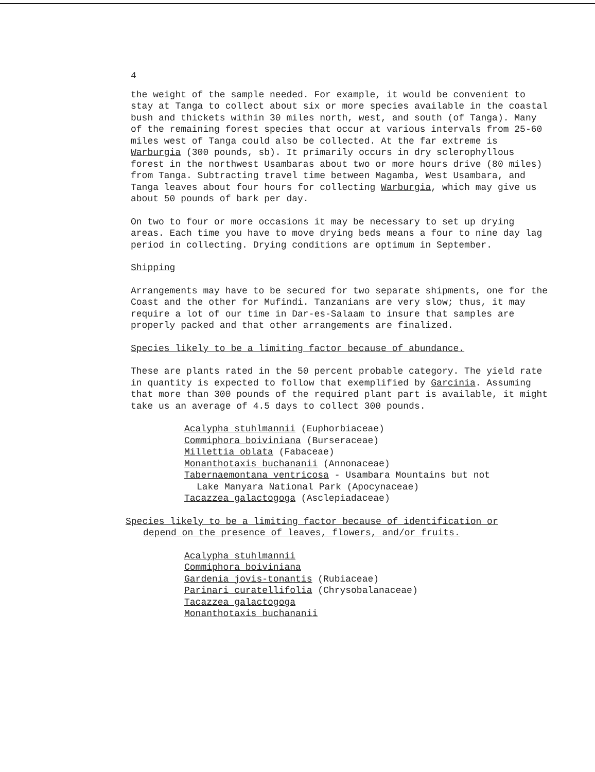4
the weight of the sample needed. For example, it would be convenient to stay at Tanga to collect about six or more species available in the coastal bush and thickets within 30 miles north, west, and south (of Tanga). Many of the remaining forest species that occur at various intervals from 25-60 miles west of Tanga could also be collected. At the far extreme is Warburgia (300 pounds, sb). It primarily occurs in dry sclerophyllous forest in the northwest Usambaras about two or more hours drive (80 miles) from Tanga. Subtracting travel time between Magamba, West Usambara, and Tanga leaves about four hours for collecting Warburgia, which may give us about 50 pounds of bark per day.
On two to four or more occasions it may be necessary to set up drying areas. Each time you have to move drying beds means a four to nine day lag period in collecting. Drying conditions are optimum in September.
Shipping
Arrangements may have to be secured for two separate shipments, one for the Coast and the other for Mufindi. Tanzanians are very slow; thus, it may require a lot of our time in Dar-es-Salaam to insure that samples are properly packed and that other arrangements are finalized.
Species likely to be a limiting factor because of abundance.
These are plants rated in the 50 percent probable category. The yield rate in quantity is expected to follow that exemplified by Garcinia. Assuming that more than 300 pounds of the required plant part is available, it might take us an average of 4.5 days to collect 300 pounds.
Acalypha stuhlmannii (Euphorbiaceae)
Commiphora boiviniana (Burseraceae)
Millettia oblata (Fabaceae)
Monanthotaxis buchananii (Annonaceae)
Tabernaemontana ventricosa - Usambara Mountains but not
Lake Manyara National Park (Apocynaceae)
Tacazzea galactogoga (Asclepiadaceae)
Species likely to be a limiting factor because of identification or
depend on the presence of leaves, flowers, and/or fruits.
Acalypha stuhlmannii
Commiphora boiviniana
Gardenia jovis-tonantis (Rubiaceae)
Parinari curatellifolia (Chrysobalanaceae)
Tacazzea galactogoga
Monanthotaxis buchananii